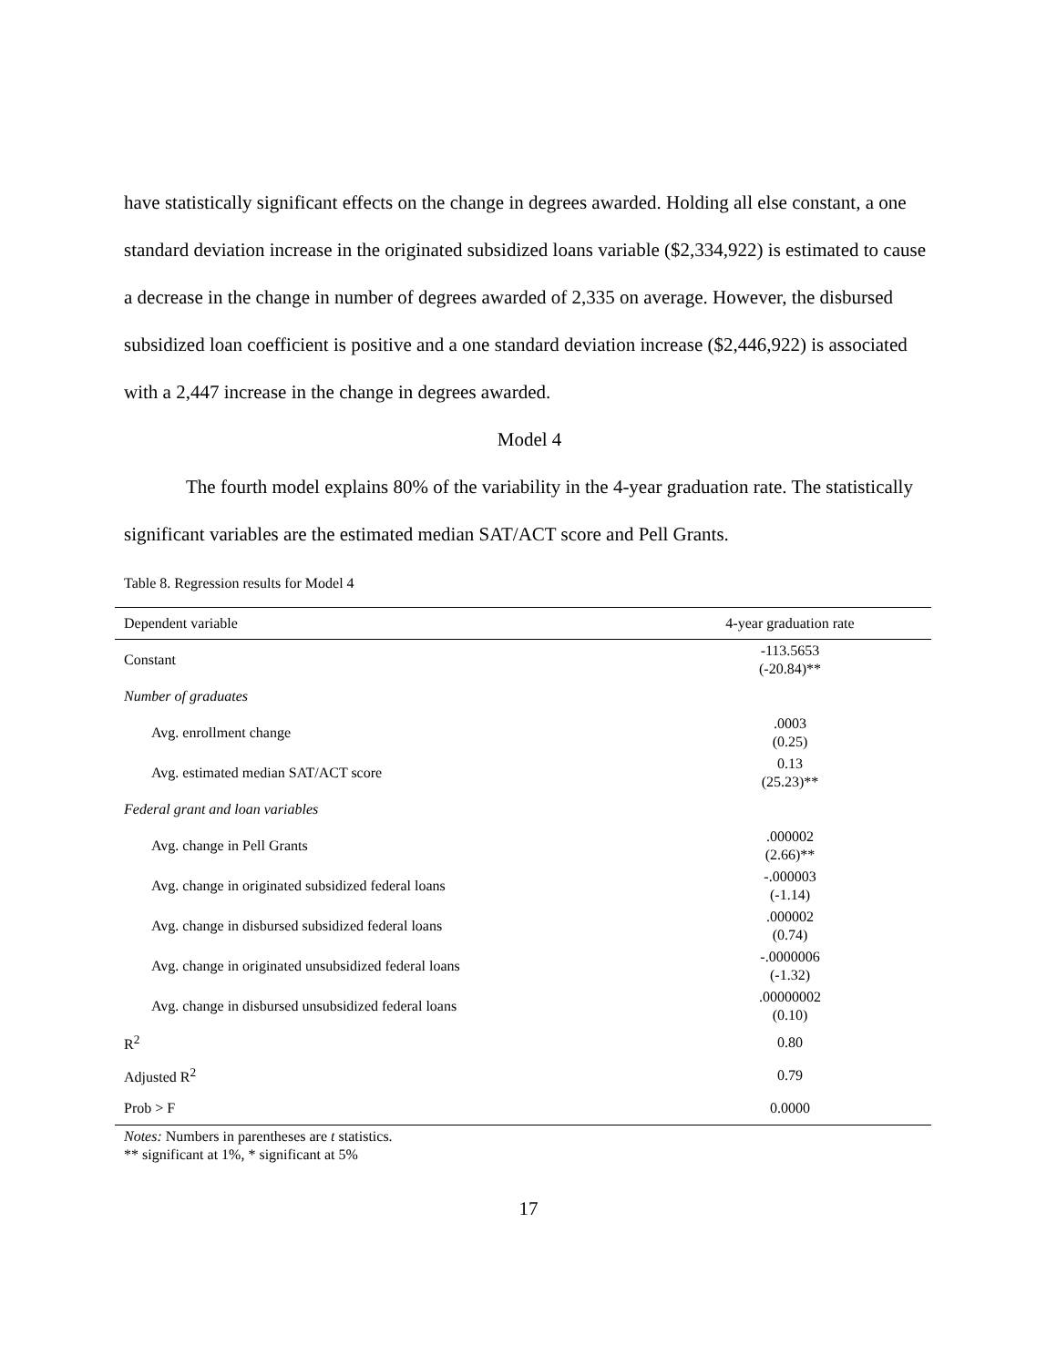have statistically significant effects on the change in degrees awarded. Holding all else constant, a one standard deviation increase in the originated subsidized loans variable ($2,334,922) is estimated to cause a decrease in the change in number of degrees awarded of 2,335 on average. However, the disbursed subsidized loan coefficient is positive and a one standard deviation increase ($2,446,922) is associated with a 2,447 increase in the change in degrees awarded.
Model 4
The fourth model explains 80% of the variability in the 4-year graduation rate. The statistically significant variables are the estimated median SAT/ACT score and Pell Grants.
Table 8. Regression results for Model 4
| Dependent variable | 4-year graduation rate |
| --- | --- |
| Constant | -113.5653 (-20.84)** |
| Number of graduates | |
| Avg. enrollment change | .0003 (0.25) |
| Avg. estimated median SAT/ACT score | 0.13 (25.23)** |
| Federal grant and loan variables | |
| Avg. change in Pell Grants | .000002 (2.66)** |
| Avg. change in originated subsidized federal loans | -.000003 (-1.14) |
| Avg. change in disbursed subsidized federal loans | .000002 (0.74) |
| Avg. change in originated unsubsidized federal loans | -.0000006 (-1.32) |
| Avg. change in disbursed unsubsidized federal loans | .00000002 (0.10) |
| R<sup>2</sup> | 0.80 |
| Adjusted R<sup>2</sup> | 0.79 |
| Prob > F | 0.0000 |
Notes: Numbers in parentheses are t statistics.
** significant at 1%, * significant at 5%
17